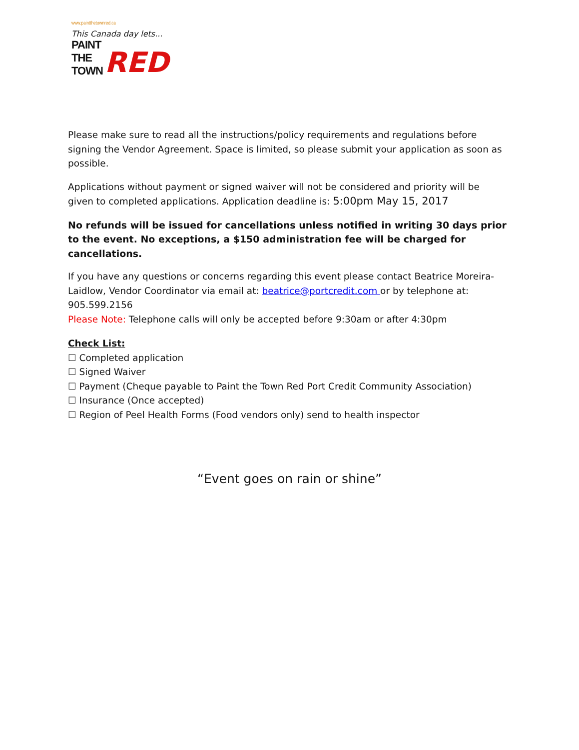www.paintthetownred.ca
This Canada day lets...
PAINT THE TOWN
RED
Please make sure to read all the instructions/policy requirements and regulations before signing the Vendor Agreement. Space is limited, so please submit your application as soon as possible.
Applications without payment or signed waiver will not be considered and priority will be given to completed applications. Application deadline is: 5:00pm May 15, 2017
No refunds will be issued for cancellations unless notified in writing 30 days prior to the event. No exceptions, a $150 administration fee will be charged for cancellations.
If you have any questions or concerns regarding this event please contact Beatrice Moreira-Laidlow, Vendor Coordinator via email at: beatrice@portcredit.com or by telephone at: 905.599.2156
Please Note: Telephone calls will only be accepted before 9:30am or after 4:30pm
Check List:
☐ Completed application
☐ Signed Waiver
☐ Payment (Cheque payable to Paint the Town Red Port Credit Community Association)
☐ Insurance (Once accepted)
☐ Region of Peel Health Forms (Food vendors only) send to health inspector
“Event goes on rain or shine”